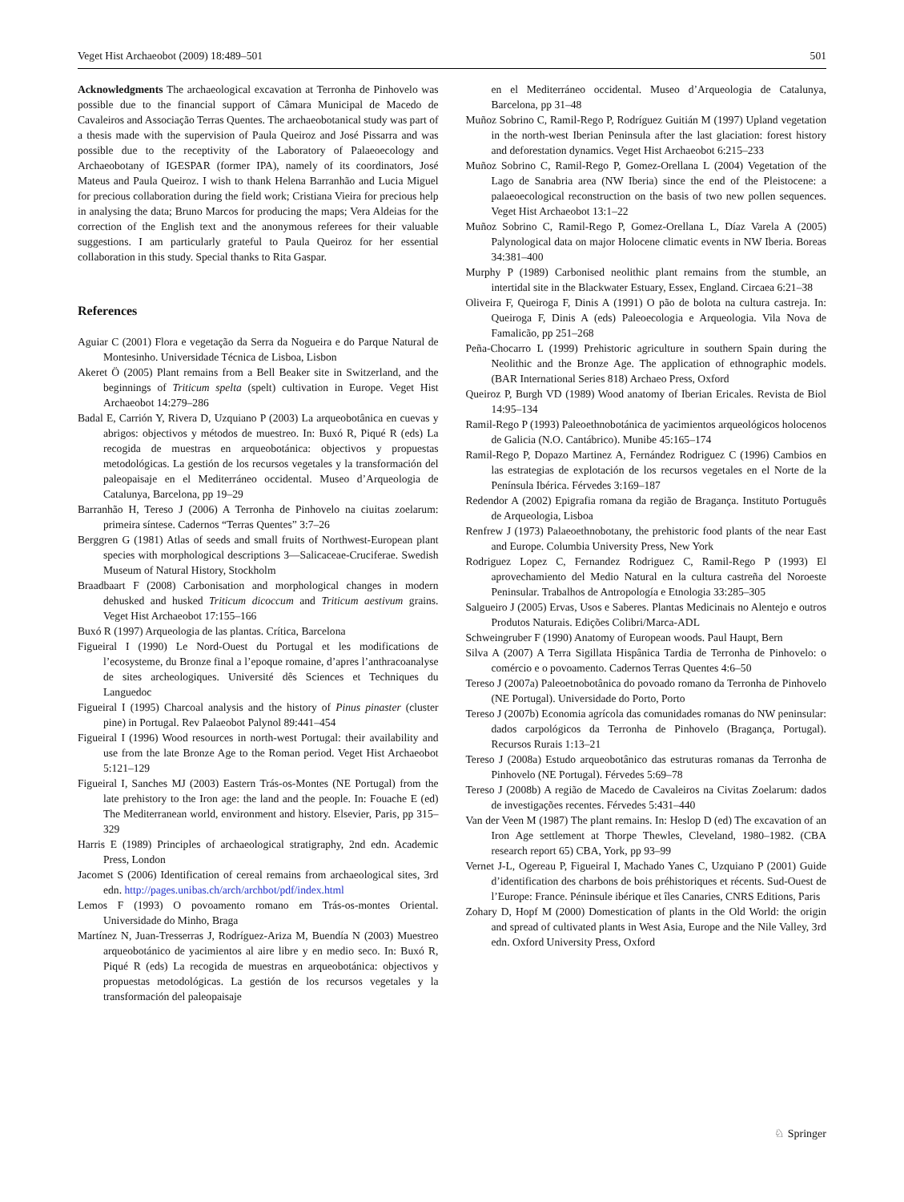Veget Hist Archaeobot (2009) 18:489–501 501
Acknowledgments The archaeological excavation at Terronha de Pinhovelo was possible due to the financial support of Câmara Municipal de Macedo de Cavaleiros and Associação Terras Quentes. The archaeobotanical study was part of a thesis made with the supervision of Paula Queiroz and José Pissarra and was possible due to the receptivity of the Laboratory of Palaeoecology and Archaeobotany of IGESPAR (former IPA), namely of its coordinators, José Mateus and Paula Queiroz. I wish to thank Helena Barranhão and Lucia Miguel for precious collaboration during the field work; Cristiana Vieira for precious help in analysing the data; Bruno Marcos for producing the maps; Vera Aldeias for the correction of the English text and the anonymous referees for their valuable suggestions. I am particularly grateful to Paula Queiroz for her essential collaboration in this study. Special thanks to Rita Gaspar.
References
Aguiar C (2001) Flora e vegetação da Serra da Nogueira e do Parque Natural de Montesinho. Universidade Técnica de Lisboa, Lisbon
Akeret Ö (2005) Plant remains from a Bell Beaker site in Switzerland, and the beginnings of Triticum spelta (spelt) cultivation in Europe. Veget Hist Archaeobot 14:279–286
Badal E, Carrión Y, Rivera D, Uzquiano P (2003) La arqueobotânica en cuevas y abrigos: objectivos y métodos de muestreo. In: Buxó R, Piqué R (eds) La recogida de muestras en arqueobotánica: objectivos y propuestas metodológicas. La gestión de los recursos vegetales y la transformación del paleopaisaje en el Mediterráneo occidental. Museo d’Arqueologia de Catalunya, Barcelona, pp 19–29
Barranhão H, Tereso J (2006) A Terronha de Pinhovelo na ciuitas zoelarum: primeira síntese. Cadernos “Terras Quentes” 3:7–26
Berggren G (1981) Atlas of seeds and small fruits of Northwest-European plant species with morphological descriptions 3—Salicaceae-Cruciferae. Swedish Museum of Natural History, Stockholm
Braadbaart F (2008) Carbonisation and morphological changes in modern dehusked and husked Triticum dicoccum and Triticum aestivum grains. Veget Hist Archaeobot 17:155–166
Buxó R (1997) Arqueologia de las plantas. Crítica, Barcelona
Figueiral I (1990) Le Nord-Ouest du Portugal et les modifications de l’ecosysteme, du Bronze final a l’epoque romaine, d’apres l’anthracoanalyse de sites archeologiques. Université dês Sciences et Techniques du Languedoc
Figueiral I (1995) Charcoal analysis and the history of Pinus pinaster (cluster pine) in Portugal. Rev Palaeobot Palynol 89:441–454
Figueiral I (1996) Wood resources in north-west Portugal: their availability and use from the late Bronze Age to the Roman period. Veget Hist Archaeobot 5:121–129
Figueiral I, Sanches MJ (2003) Eastern Trás-os-Montes (NE Portugal) from the late prehistory to the Iron age: the land and the people. In: Fouache E (ed) The Mediterranean world, environment and history. Elsevier, Paris, pp 315–329
Harris E (1989) Principles of archaeological stratigraphy, 2nd edn. Academic Press, London
Jacomet S (2006) Identification of cereal remains from archaeological sites, 3rd edn. http://pages.unibas.ch/arch/archbot/pdf/index.html
Lemos F (1993) O povoamento romano em Trás-os-montes Oriental. Universidade do Minho, Braga
Martínez N, Juan-Tresserras J, Rodríguez-Ariza M, Buendía N (2003) Muestreo arqueobotánico de yacimientos al aire libre y en medio seco. In: Buxó R, Piqué R (eds) La recogida de muestras en arqueobotánica: objectivos y propuestas metodológicas. La gestión de los recursos vegetales y la transformación del paleopaisaje
en el Mediterráneo occidental. Museo d’Arqueologia de Catalunya, Barcelona, pp 31–48
Muñoz Sobrino C, Ramil-Rego P, Rodríguez Guitián M (1997) Upland vegetation in the north-west Iberian Peninsula after the last glaciation: forest history and deforestation dynamics. Veget Hist Archaeobot 6:215–233
Muñoz Sobrino C, Ramil-Rego P, Gomez-Orellana L (2004) Vegetation of the Lago de Sanabria area (NW Iberia) since the end of the Pleistocene: a palaeoecological reconstruction on the basis of two new pollen sequences. Veget Hist Archaeobot 13:1–22
Muñoz Sobrino C, Ramil-Rego P, Gomez-Orellana L, Díaz Varela A (2005) Palynological data on major Holocene climatic events in NW Iberia. Boreas 34:381–400
Murphy P (1989) Carbonised neolithic plant remains from the stumble, an intertidal site in the Blackwater Estuary, Essex, England. Circaea 6:21–38
Oliveira F, Queiroga F, Dinis A (1991) O pão de bolota na cultura castreja. In: Queiroga F, Dinis A (eds) Paleoecologia e Arqueologia. Vila Nova de Famalicão, pp 251–268
Peña-Chocarro L (1999) Prehistoric agriculture in southern Spain during the Neolithic and the Bronze Age. The application of ethnographic models. (BAR International Series 818) Archaeo Press, Oxford
Queiroz P, Burgh VD (1989) Wood anatomy of Iberian Ericales. Revista de Biol 14:95–134
Ramil-Rego P (1993) Paleoethnobotánica de yacimientos arqueológicos holocenos de Galicia (N.O. Cantábrico). Munibe 45:165–174
Ramil-Rego P, Dopazo Martinez A, Fernández Rodriguez C (1996) Cambios en las estrategias de explotación de los recursos vegetales en el Norte de la Península Ibérica. Férvedes 3:169–187
Redendor A (2002) Epigrafia romana da região de Bragança. Instituto Português de Arqueologia, Lisboa
Renfrew J (1973) Palaeoethnobotany, the prehistoric food plants of the near East and Europe. Columbia University Press, New York
Rodriguez Lopez C, Fernandez Rodriguez C, Ramil-Rego P (1993) El aprovechamiento del Medio Natural en la cultura castreña del Noroeste Peninsular. Trabalhos de Antropología e Etnologia 33:285–305
Salgueiro J (2005) Ervas, Usos e Saberes. Plantas Medicinais no Alentejo e outros Produtos Naturais. Edições Colibri/Marca-ADL
Schweingruber F (1990) Anatomy of European woods. Paul Haupt, Bern
Silva A (2007) A Terra Sigillata Hispânica Tardia de Terronha de Pinhovelo: o comércio e o povoamento. Cadernos Terras Quentes 4:6–50
Tereso J (2007a) Paleoetnobotânica do povoado romano da Terronha de Pinhovelo (NE Portugal). Universidade do Porto, Porto
Tereso J (2007b) Economia agrícola das comunidades romanas do NW peninsular: dados carpológicos da Terronha de Pinhovelo (Bragança, Portugal). Recursos Rurais 1:13–21
Tereso J (2008a) Estudo arqueobotânico das estruturas romanas da Terronha de Pinhovelo (NE Portugal). Férvedes 5:69–78
Tereso J (2008b) A região de Macedo de Cavaleiros na Civitas Zoelarum: dados de investigações recentes. Férvedes 5:431–440
Van der Veen M (1987) The plant remains. In: Heslop D (ed) The excavation of an Iron Age settlement at Thorpe Thewles, Cleveland, 1980–1982. (CBA research report 65) CBA, York, pp 93–99
Vernet J-L, Ogereau P, Figueiral I, Machado Yanes C, Uzquiano P (2001) Guide d’identification des charbons de bois préhistoriques et récents. Sud-Ouest de l’Europe: France. Péninsule ibérique et îles Canaries, CNRS Editions, Paris
Zohary D, Hopf M (2000) Domestication of plants in the Old World: the origin and spread of cultivated plants in West Asia, Europe and the Nile Valley, 3rd edn. Oxford University Press, Oxford
♘ Springer